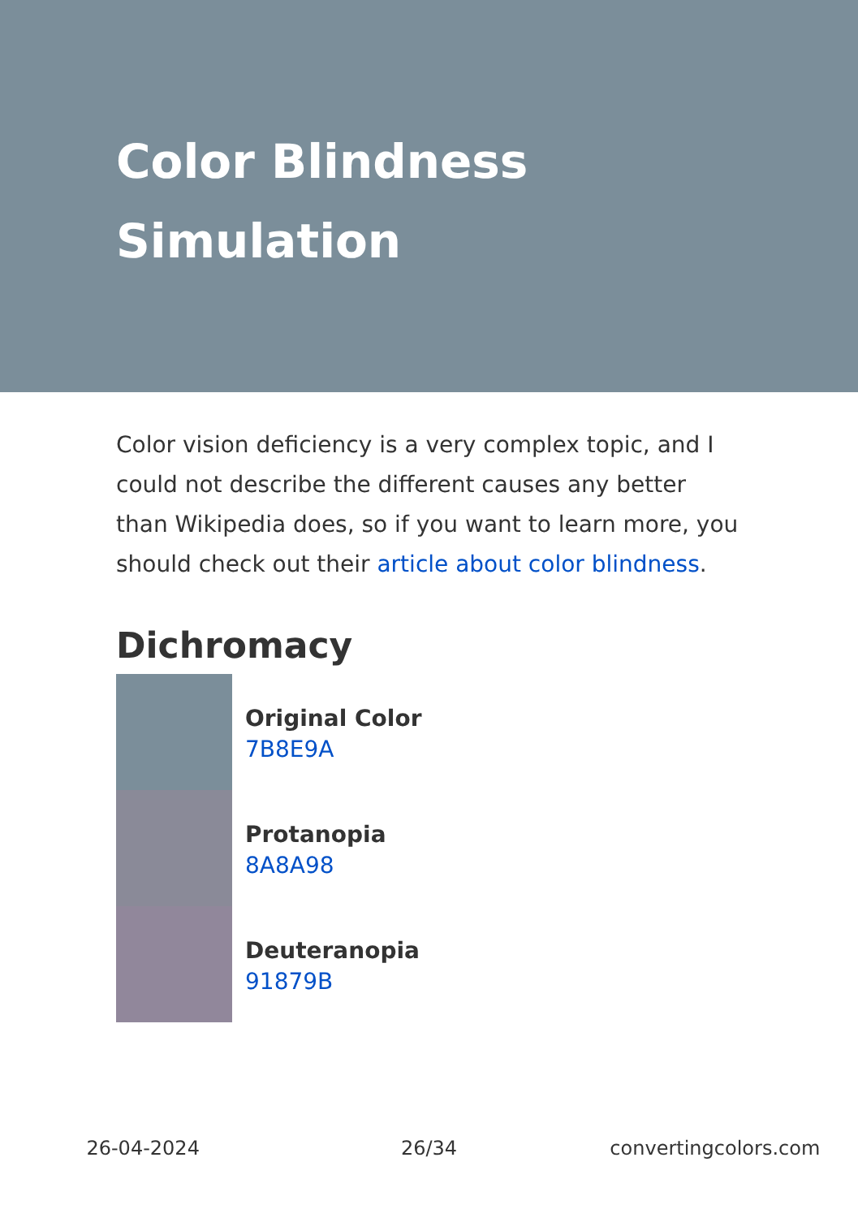Color Blindness Simulation
Color vision deficiency is a very complex topic, and I could not describe the different causes any better than Wikipedia does, so if you want to learn more, you should check out their article about color blindness.
Dichromacy
Original Color
7B8E9A
Protanopia
8A8A98
Deuteranopia
91879B
26-04-2024 26/34 convertingcolors.com